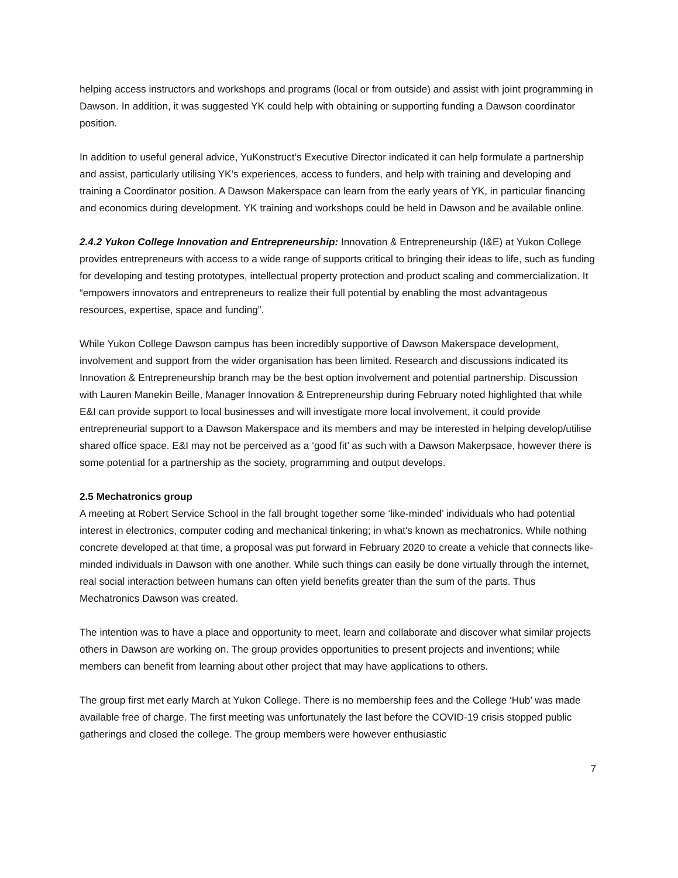helping access instructors and workshops and programs (local or from outside) and assist with joint programming in Dawson. In addition, it was suggested YK could help with obtaining or supporting funding a Dawson coordinator position.
In addition to useful general advice, YuKonstruct’s Executive Director indicated it can help formulate a partnership and assist, particularly utilising YK’s experiences, access to funders, and help with training and developing and training a Coordinator position. A Dawson Makerspace can learn from the early years of YK, in particular financing and economics during development. YK training and workshops could be held in Dawson and be available online.
2.4.2 Yukon College Innovation and Entrepreneurship: Innovation & Entrepreneurship (I&E) at Yukon College provides entrepreneurs with access to a wide range of supports critical to bringing their ideas to life, such as funding for developing and testing prototypes, intellectual property protection and product scaling and commercialization. It “empowers innovators and entrepreneurs to realize their full potential by enabling the most advantageous resources, expertise, space and funding”.
While Yukon College Dawson campus has been incredibly supportive of Dawson Makerspace development, involvement and support from the wider organisation has been limited. Research and discussions indicated its Innovation & Entrepreneurship branch may be the best option involvement and potential partnership. Discussion with Lauren Manekin Beille, Manager Innovation & Entrepreneurship during February noted highlighted that while E&I can provide support to local businesses and will investigate more local involvement, it could provide entrepreneurial support to a Dawson Makerspace and its members and may be interested in helping develop/utilise shared office space. E&I may not be perceived as a ‘good fit’ as such with a Dawson Makerpsace, however there is some potential for a partnership as the society, programming and output develops.
2.5 Mechatronics group
A meeting at Robert Service School in the fall brought together some ‘like-minded’ individuals who had potential interest in electronics, computer coding and mechanical tinkering; in what's known as mechatronics. While nothing concrete developed at that time, a proposal was put forward in February 2020 to create a vehicle that connects like-minded individuals in Dawson with one another. While such things can easily be done virtually through the internet, real social interaction between humans can often yield benefits greater than the sum of the parts. Thus Mechatronics Dawson was created.
The intention was to have a place and opportunity to meet, learn and collaborate and discover what similar projects others in Dawson are working on. The group provides opportunities to present projects and inventions; while members can benefit from learning about other project that may have applications to others.
The group first met early March at Yukon College. There is no membership fees and the College ‘Hub’ was made available free of charge. The first meeting was unfortunately the last before the COVID-19 crisis stopped public gatherings and closed the college. The group members were however enthusiastic
7